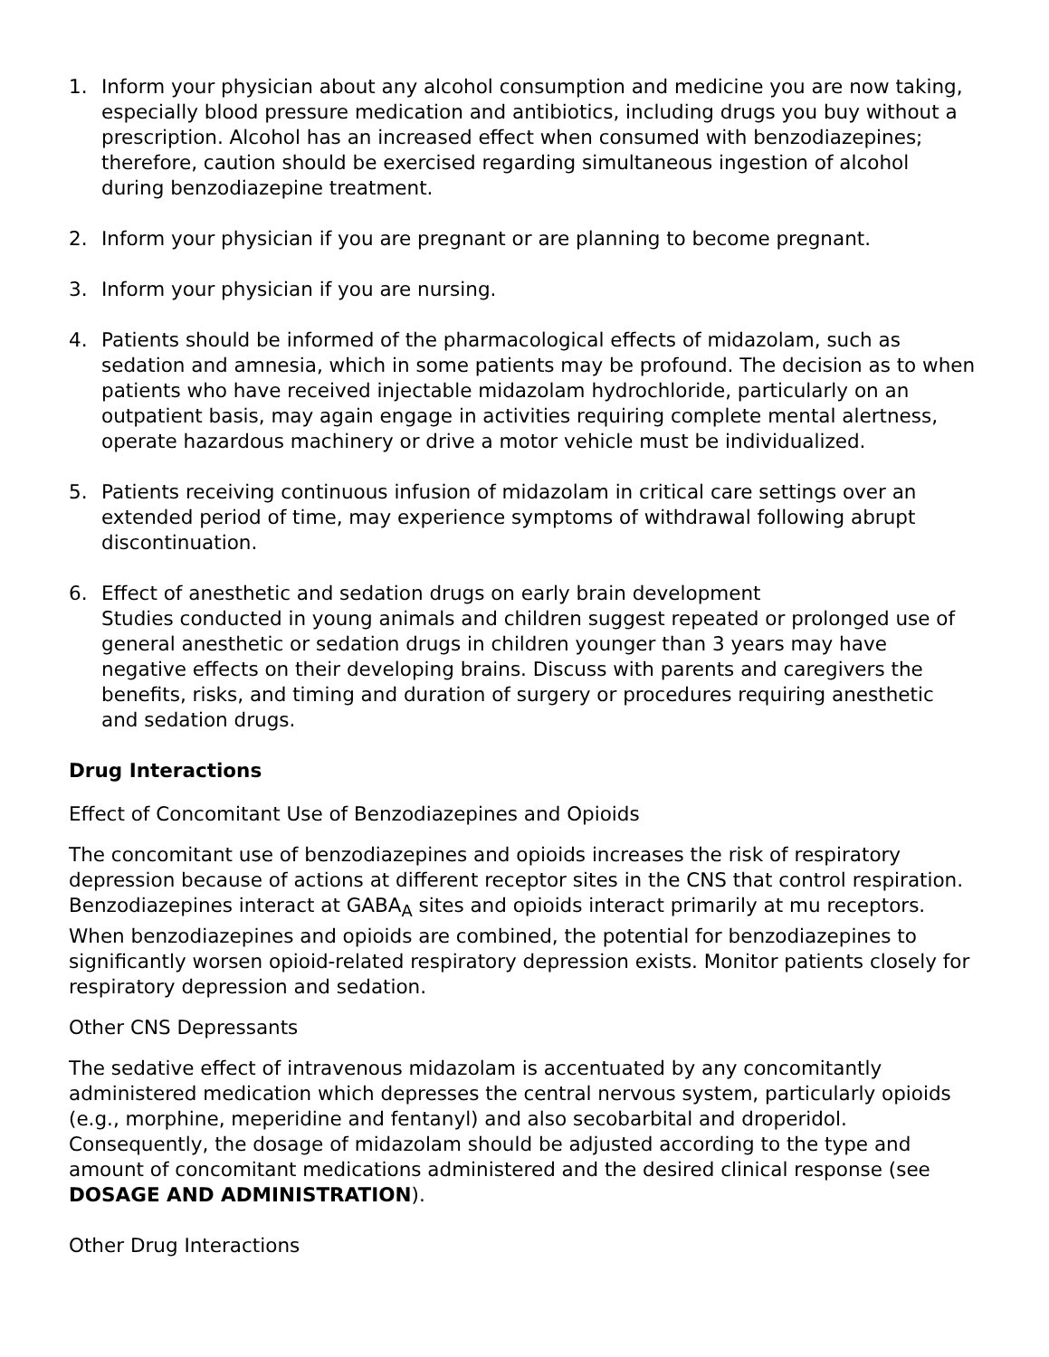1. Inform your physician about any alcohol consumption and medicine you are now taking, especially blood pressure medication and antibiotics, including drugs you buy without a prescription. Alcohol has an increased effect when consumed with benzodiazepines; therefore, caution should be exercised regarding simultaneous ingestion of alcohol during benzodiazepine treatment.
2. Inform your physician if you are pregnant or are planning to become pregnant.
3. Inform your physician if you are nursing.
4. Patients should be informed of the pharmacological effects of midazolam, such as sedation and amnesia, which in some patients may be profound. The decision as to when patients who have received injectable midazolam hydrochloride, particularly on an outpatient basis, may again engage in activities requiring complete mental alertness, operate hazardous machinery or drive a motor vehicle must be individualized.
5. Patients receiving continuous infusion of midazolam in critical care settings over an extended period of time, may experience symptoms of withdrawal following abrupt discontinuation.
6. Effect of anesthetic and sedation drugs on early brain development
Studies conducted in young animals and children suggest repeated or prolonged use of general anesthetic or sedation drugs in children younger than 3 years may have negative effects on their developing brains. Discuss with parents and caregivers the benefits, risks, and timing and duration of surgery or procedures requiring anesthetic and sedation drugs.
Drug Interactions
Effect of Concomitant Use of Benzodiazepines and Opioids
The concomitant use of benzodiazepines and opioids increases the risk of respiratory depression because of actions at different receptor sites in the CNS that control respiration. Benzodiazepines interact at GABA<sub>A</sub> sites and opioids interact primarily at mu receptors. When benzodiazepines and opioids are combined, the potential for benzodiazepines to significantly worsen opioid-related respiratory depression exists. Monitor patients closely for respiratory depression and sedation.
Other CNS Depressants
The sedative effect of intravenous midazolam is accentuated by any concomitantly administered medication which depresses the central nervous system, particularly opioids (e.g., morphine, meperidine and fentanyl) and also secobarbital and droperidol. Consequently, the dosage of midazolam should be adjusted according to the type and amount of concomitant medications administered and the desired clinical response (see DOSAGE AND ADMINISTRATION).
Other Drug Interactions